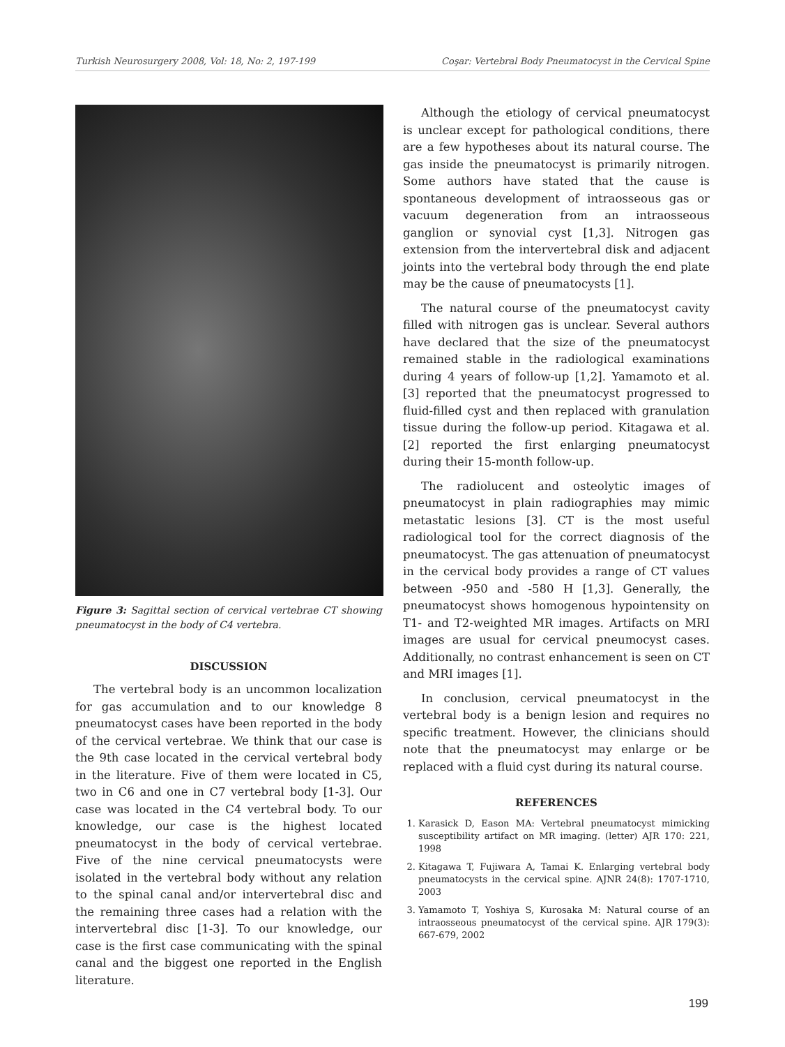Turkish Neurosurgery 2008, Vol: 18, No: 2, 197-199 Coşar: Vertebral Body Pneumatocyst in the Cervical Spine
Figure 3: Sagittal section of cervical vertebrae CT showing pneumatocyst in the body of C4 vertebra.
DISCUSSION
The vertebral body is an uncommon localization for gas accumulation and to our knowledge 8 pneumatocyst cases have been reported in the body of the cervical vertebrae. We think that our case is the 9th case located in the cervical vertebral body in the literature. Five of them were located in C5, two in C6 and one in C7 vertebral body [1-3]. Our case was located in the C4 vertebral body. To our knowledge, our case is the highest located pneumatocyst in the body of cervical vertebrae. Five of the nine cervical pneumatocysts were isolated in the vertebral body without any relation to the spinal canal and/or intervertebral disc and the remaining three cases had a relation with the intervertebral disc [1-3]. To our knowledge, our case is the first case communicating with the spinal canal and the biggest one reported in the English literature.
Although the etiology of cervical pneumatocyst is unclear except for pathological conditions, there are a few hypotheses about its natural course. The gas inside the pneumatocyst is primarily nitrogen. Some authors have stated that the cause is spontaneous development of intraosseous gas or vacuum degeneration from an intraosseous ganglion or synovial cyst [1,3]. Nitrogen gas extension from the intervertebral disk and adjacent joints into the vertebral body through the end plate may be the cause of pneumatocysts [1].
The natural course of the pneumatocyst cavity filled with nitrogen gas is unclear. Several authors have declared that the size of the pneumatocyst remained stable in the radiological examinations during 4 years of follow-up [1,2]. Yamamoto et al. [3] reported that the pneumatocyst progressed to fluid-filled cyst and then replaced with granulation tissue during the follow-up period. Kitagawa et al. [2] reported the first enlarging pneumatocyst during their 15-month follow-up.
The radiolucent and osteolytic images of pneumatocyst in plain radiographies may mimic metastatic lesions [3]. CT is the most useful radiological tool for the correct diagnosis of the pneumatocyst. The gas attenuation of pneumatocyst in the cervical body provides a range of CT values between -950 and -580 H [1,3]. Generally, the pneumatocyst shows homogenous hypointensity on T1- and T2-weighted MR images. Artifacts on MRI images are usual for cervical pneumocyst cases. Additionally, no contrast enhancement is seen on CT and MRI images [1].
In conclusion, cervical pneumatocyst in the vertebral body is a benign lesion and requires no specific treatment. However, the clinicians should note that the pneumatocyst may enlarge or be replaced with a fluid cyst during its natural course.
REFERENCES
1. Karasick D, Eason MA: Vertebral pneumatocyst mimicking susceptibility artifact on MR imaging. (letter) AJR 170: 221, 1998
2. Kitagawa T, Fujiwara A, Tamai K. Enlarging vertebral body pneumatocysts in the cervical spine. AJNR 24(8): 1707-1710, 2003
3. Yamamoto T, Yoshiya S, Kurosaka M: Natural course of an intraosseous pneumatocyst of the cervical spine. AJR 179(3): 667-679, 2002
199